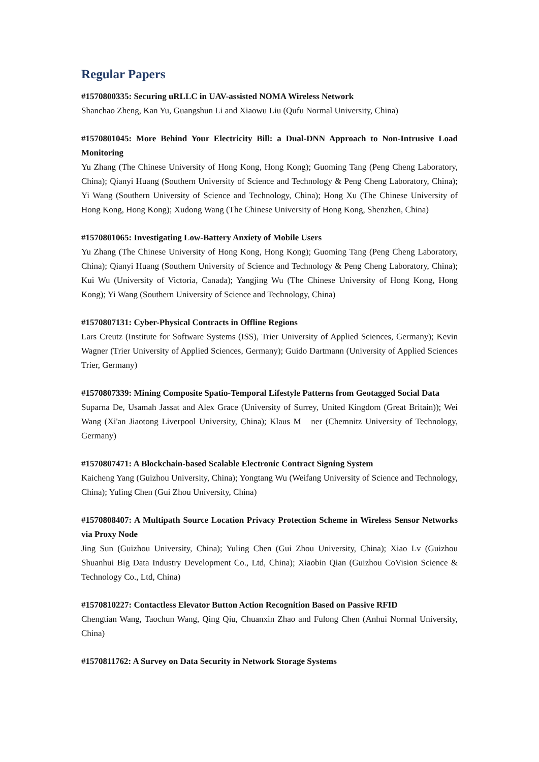Regular Papers
#1570800335: Securing uRLLC in UAV-assisted NOMA Wireless Network
Shanchao Zheng, Kan Yu, Guangshun Li and Xiaowu Liu (Qufu Normal University, China)
#1570801045: More Behind Your Electricity Bill: a Dual-DNN Approach to Non-Intrusive Load Monitoring
Yu Zhang (The Chinese University of Hong Kong, Hong Kong); Guoming Tang (Peng Cheng Laboratory, China); Qianyi Huang (Southern University of Science and Technology & Peng Cheng Laboratory, China); Yi Wang (Southern University of Science and Technology, China); Hong Xu (The Chinese University of Hong Kong, Hong Kong); Xudong Wang (The Chinese University of Hong Kong, Shenzhen, China)
#1570801065: Investigating Low-Battery Anxiety of Mobile Users
Yu Zhang (The Chinese University of Hong Kong, Hong Kong); Guoming Tang (Peng Cheng Laboratory, China); Qianyi Huang (Southern University of Science and Technology & Peng Cheng Laboratory, China); Kui Wu (University of Victoria, Canada); Yangjing Wu (The Chinese University of Hong Kong, Hong Kong); Yi Wang (Southern University of Science and Technology, China)
#1570807131: Cyber-Physical Contracts in Offline Regions
Lars Creutz (Institute for Software Systems (ISS), Trier University of Applied Sciences, Germany); Kevin Wagner (Trier University of Applied Sciences, Germany); Guido Dartmann (University of Applied Sciences Trier, Germany)
#1570807339: Mining Composite Spatio-Temporal Lifestyle Patterns from Geotagged Social Data
Suparna De, Usamah Jassat and Alex Grace (University of Surrey, United Kingdom (Great Britain)); Wei Wang (Xi'an Jiaotong Liverpool University, China); Klaus M ner (Chemnitz University of Technology, Germany)
#1570807471: A Blockchain-based Scalable Electronic Contract Signing System
Kaicheng Yang (Guizhou University, China); Yongtang Wu (Weifang University of Science and Technology, China); Yuling Chen (Gui Zhou University, China)
#1570808407: A Multipath Source Location Privacy Protection Scheme in Wireless Sensor Networks via Proxy Node
Jing Sun (Guizhou University, China); Yuling Chen (Gui Zhou University, China); Xiao Lv (Guizhou Shuanhui Big Data Industry Development Co., Ltd, China); Xiaobin Qian (Guizhou CoVision Science & Technology Co., Ltd, China)
#1570810227: Contactless Elevator Button Action Recognition Based on Passive RFID
Chengtian Wang, Taochun Wang, Qing Qiu, Chuanxin Zhao and Fulong Chen (Anhui Normal University, China)
#1570811762: A Survey on Data Security in Network Storage Systems